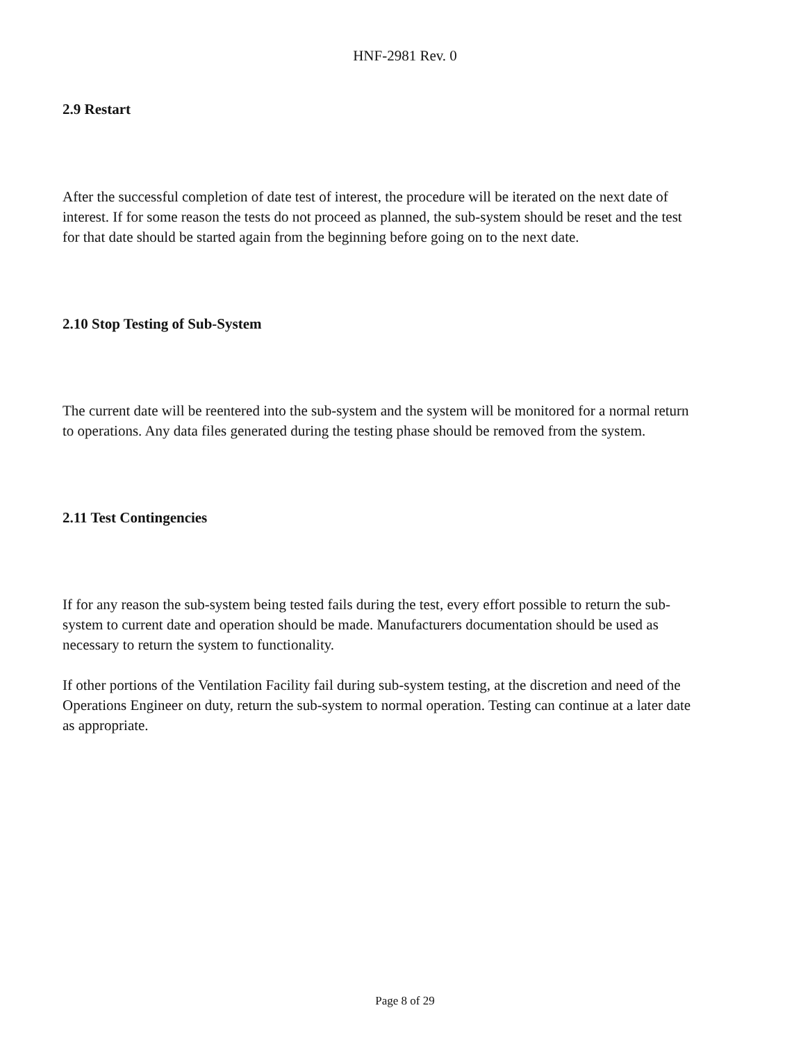HNF-2981 Rev. 0
2.9 Restart
After the successful completion of date test of interest, the procedure will be iterated on the next date of interest. If for some reason the tests do not proceed as planned, the sub-system should be reset and the test for that date should be started again from the beginning before going on to the next date.
2.10 Stop Testing of Sub-System
The current date will be reentered into the sub-system and the system will be monitored for a normal return to operations. Any data files generated during the testing phase should be removed from the system.
2.11 Test Contingencies
If for any reason the sub-system being tested fails during the test, every effort possible to return the sub-system to current date and operation should be made. Manufacturers documentation should be used as necessary to return the system to functionality.
If other portions of the Ventilation Facility fail during sub-system testing, at the discretion and need of the Operations Engineer on duty, return the sub-system to normal operation. Testing can continue at a later date as appropriate.
Page 8 of 29